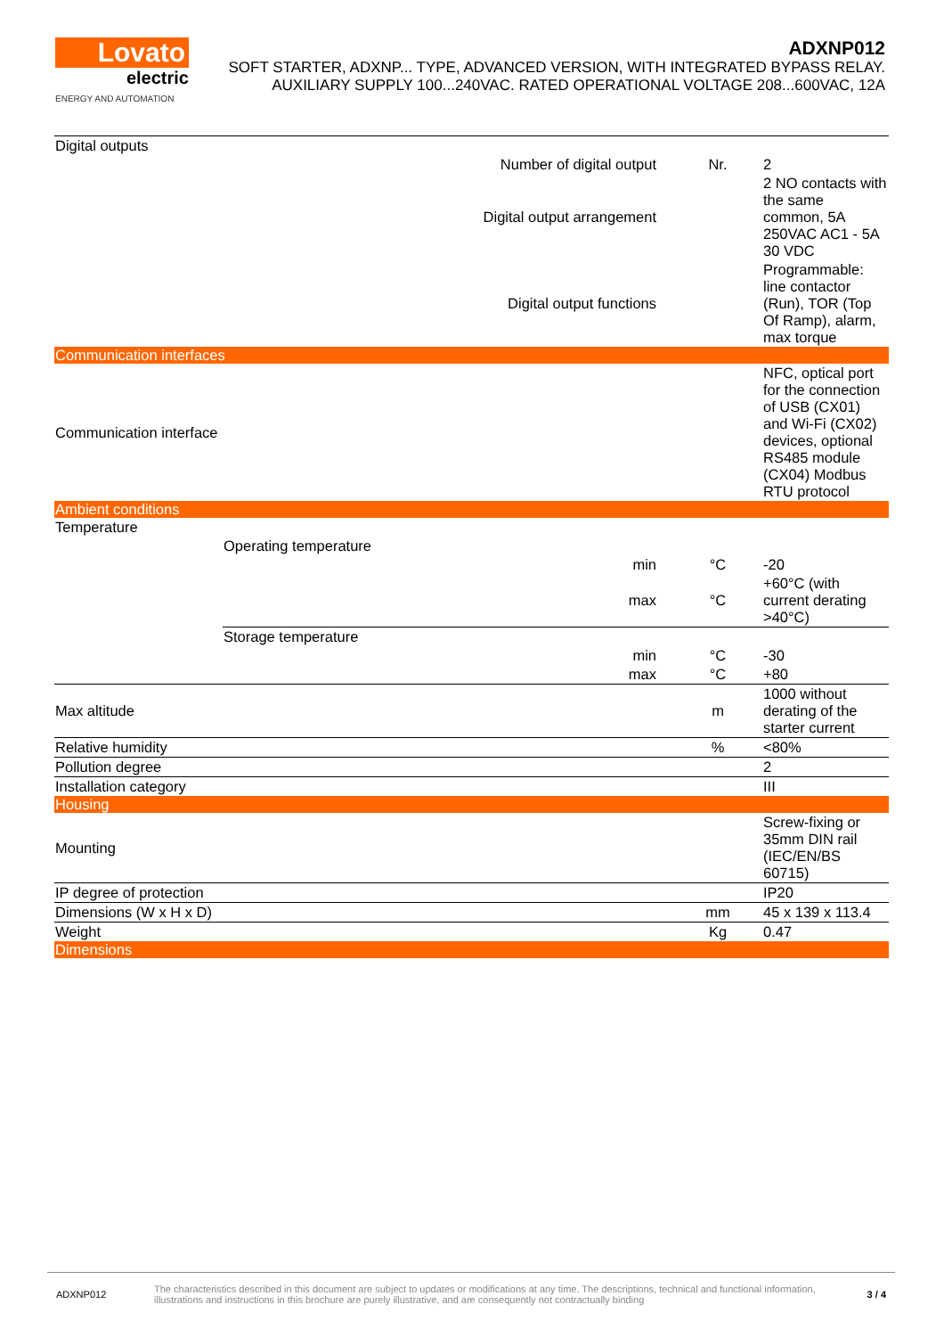Lovato
electric
ENERGY AND AUTOMATION
ADXNP012
SOFT STARTER, ADXNP... TYPE, ADVANCED VERSION, WITH INTEGRATED BYPASS RELAY.
AUXILIARY SUPPLY 100...240VAC. RATED OPERATIONAL VOLTAGE 208...600VAC, 12A
| Digital outputs | | | | |
| Number of digital output | | | Nr. | 2 |
| Digital output arrangement | | | | 2 NO contacts with the same common, 5A 250VAC AC1 - 5A 30 VDC |
| Digital output functions | | | | Programmable: line contactor (Run), TOR (Top Of Ramp), alarm, max torque |
| Communication interfaces | | | | |
| Communication interface | | | | NFC, optical port for the connection of USB (CX01) and Wi-Fi (CX02) devices, optional RS485 module (CX04) Modbus RTU protocol |
| Ambient conditions | | | | |
| Temperature | | | | |
| | Operating temperature | | | |
| | | min | °C | -20 |
| | | max | °C | +60°C (with current derating >40°C) |
| | Storage temperature | | | |
| | | min | °C | -30 |
| | | max | °C | +80 |
| Max altitude | | | m | 1000 without derating of the starter current |
| Relative humidity | | | % | <80% |
| Pollution degree | | | | 2 |
| Installation category | | | | III |
| Housing | | | | |
| Mounting | | | | Screw-fixing or 35mm DIN rail (IEC/EN/BS 60715) |
| IP degree of protection | | | | IP20 |
| Dimensions (W x H x D) | | | mm | 45 x 139 x 113.4 |
| Weight | | | Kg | 0.47 |
| Dimensions | | | | |
ADXNP012
The characteristics described in this document are subject to updates or modifications at any time. The descriptions, technical and functional information, illustrations and instructions in this brochure are purely illustrative, and are consequently not contractually binding
3 / 4